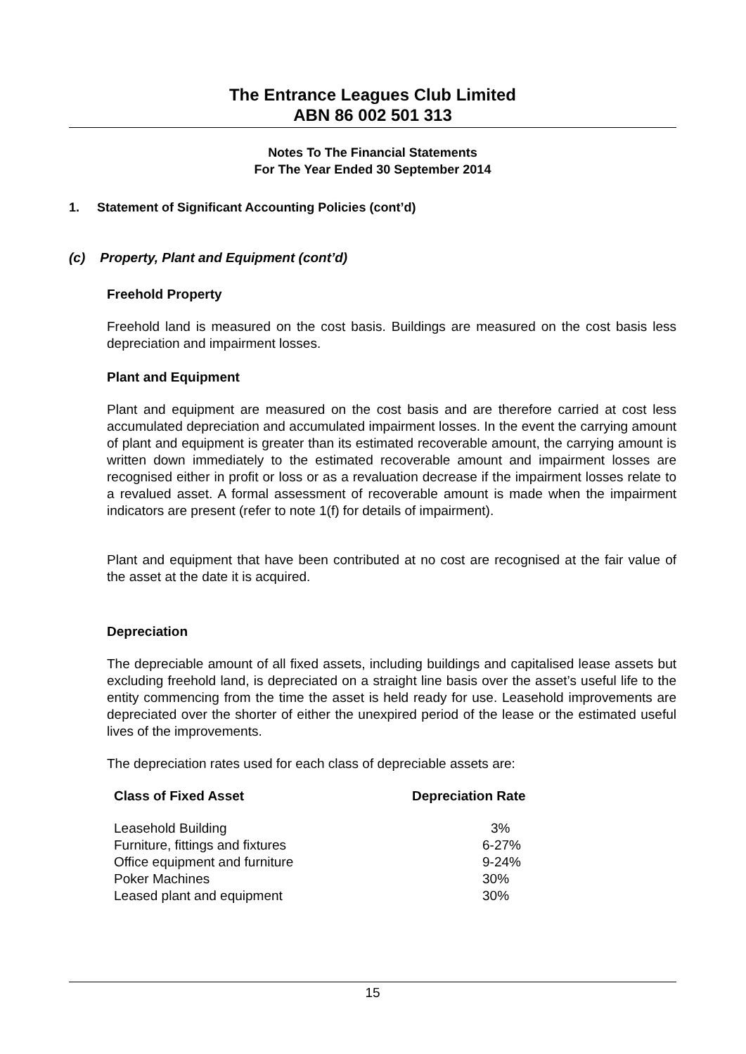The Entrance Leagues Club Limited
ABN 86 002 501 313
Notes To The Financial Statements
For The Year Ended 30 September 2014
1. Statement of Significant Accounting Policies (cont’d)
(c) Property, Plant and Equipment (cont’d)
Freehold Property
Freehold land is measured on the cost basis. Buildings are measured on the cost basis less depreciation and impairment losses.
Plant and Equipment
Plant and equipment are measured on the cost basis and are therefore carried at cost less accumulated depreciation and accumulated impairment losses. In the event the carrying amount of plant and equipment is greater than its estimated recoverable amount, the carrying amount is written down immediately to the estimated recoverable amount and impairment losses are recognised either in profit or loss or as a revaluation decrease if the impairment losses relate to a revalued asset. A formal assessment of recoverable amount is made when the impairment indicators are present (refer to note 1(f) for details of impairment).
Plant and equipment that have been contributed at no cost are recognised at the fair value of the asset at the date it is acquired.
Depreciation
The depreciable amount of all fixed assets, including buildings and capitalised lease assets but excluding freehold land, is depreciated on a straight line basis over the asset’s useful life to the entity commencing from the time the asset is held ready for use. Leasehold improvements are depreciated over the shorter of either the unexpired period of the lease or the estimated useful lives of the improvements.
The depreciation rates used for each class of depreciable assets are:
| Class of Fixed Asset | Depreciation Rate |
| --- | --- |
| Leasehold Building | 3% |
| Furniture, fittings and fixtures | 6-27% |
| Office equipment and furniture | 9-24% |
| Poker Machines | 30% |
| Leased plant and equipment | 30% |
15